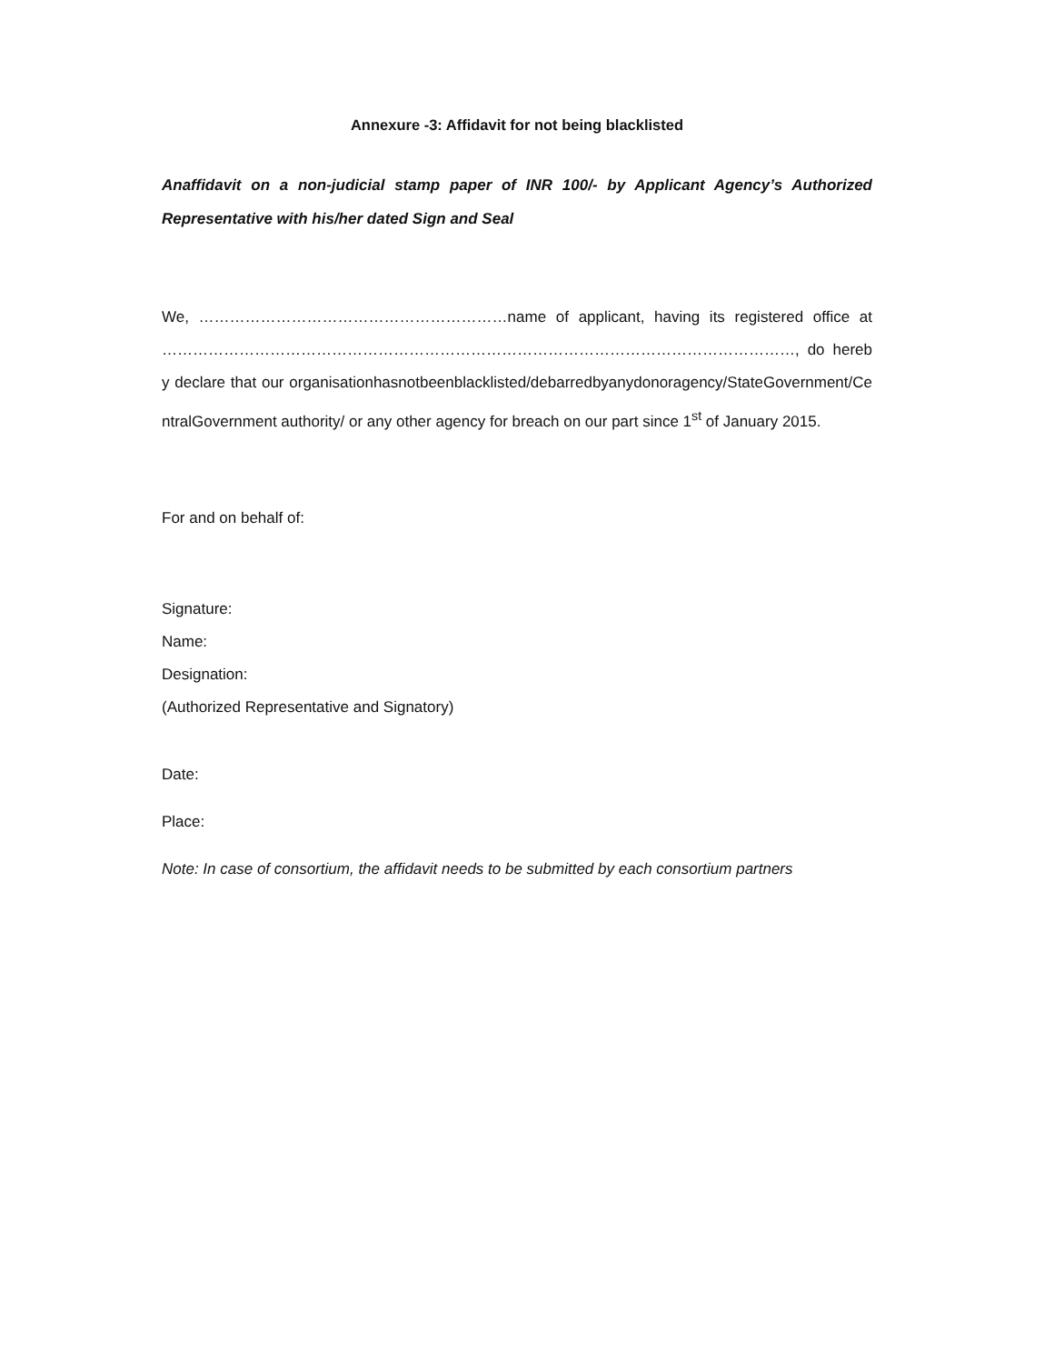Annexure -3: Affidavit for not being blacklisted
Anaffidavit on a non-judicial stamp paper of INR 100/- by Applicant Agency’s Authorized Representative with his/her dated Sign and Seal
We, ……………………………………………………name of applicant, having its registered office at ……………………………………………………………………………………………………………, do hereby declare that our organisationhasnotbeenblacklisted/debarredbyanydonoragency/StateGovernment/CentralGovernment authority/ or any other agency for breach on our part since 1<sup>st</sup> of January 2015.
For and on behalf of:
Signature:
Name:
Designation:
(Authorized Representative and Signatory)
Date:
Place:
Note: In case of consortium, the affidavit needs to be submitted by each consortium partners